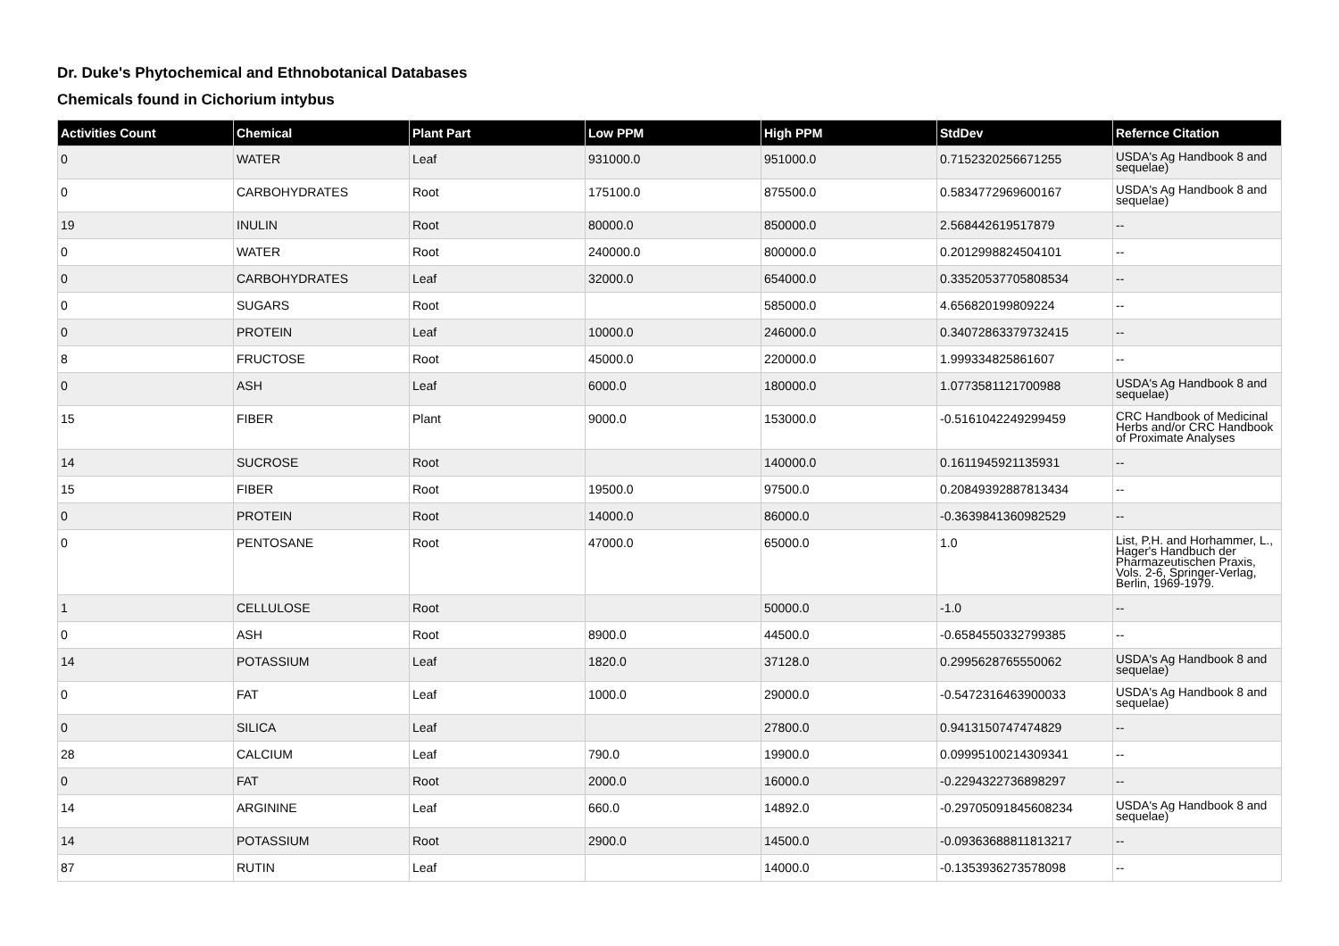Dr. Duke's Phytochemical and Ethnobotanical Databases
Chemicals found in Cichorium intybus
| Activities Count | Chemical | Plant Part | Low PPM | High PPM | StdDev | Refernce Citation |
| --- | --- | --- | --- | --- | --- | --- |
| 0 | WATER | Leaf | 931000.0 | 951000.0 | 0.7152320256671255 | USDA's Ag Handbook 8 and sequelae) |
| 0 | CARBOHYDRATES | Root | 175100.0 | 875500.0 | 0.5834772969600167 | USDA's Ag Handbook 8 and sequelae) |
| 19 | INULIN | Root | 80000.0 | 850000.0 | 2.568442619517879 | -- |
| 0 | WATER | Root | 240000.0 | 800000.0 | 0.2012998824504101 | -- |
| 0 | CARBOHYDRATES | Leaf | 32000.0 | 654000.0 | 0.33520537705808534 | -- |
| 0 | SUGARS | Root | | 585000.0 | 4.656820199809224 | -- |
| 0 | PROTEIN | Leaf | 10000.0 | 246000.0 | 0.34072863379732415 | -- |
| 8 | FRUCTOSE | Root | 45000.0 | 220000.0 | 1.999334825861607 | -- |
| 0 | ASH | Leaf | 6000.0 | 180000.0 | 1.0773581121700988 | USDA's Ag Handbook 8 and sequelae) |
| 15 | FIBER | Plant | 9000.0 | 153000.0 | -0.5161042249299459 | CRC Handbook of Medicinal Herbs and/or CRC Handbook of Proximate Analyses |
| 14 | SUCROSE | Root | | 140000.0 | 0.1611945921135931 | -- |
| 15 | FIBER | Root | 19500.0 | 97500.0 | 0.20849392887813434 | -- |
| 0 | PROTEIN | Root | 14000.0 | 86000.0 | -0.3639841360982529 | -- |
| 0 | PENTOSANE | Root | 47000.0 | 65000.0 | 1.0 | List, P.H. and Horhammer, L., Hager's Handbuch der Pharmazeutischen Praxis, Vols. 2-6, Springer-Verlag, Berlin, 1969-1979. |
| 1 | CELLULOSE | Root | | 50000.0 | -1.0 | -- |
| 0 | ASH | Root | 8900.0 | 44500.0 | -0.6584550332799385 | -- |
| 14 | POTASSIUM | Leaf | 1820.0 | 37128.0 | 0.2995628765550062 | USDA's Ag Handbook 8 and sequelae) |
| 0 | FAT | Leaf | 1000.0 | 29000.0 | -0.5472316463900033 | USDA's Ag Handbook 8 and sequelae) |
| 0 | SILICA | Leaf | | 27800.0 | 0.9413150747474829 | -- |
| 28 | CALCIUM | Leaf | 790.0 | 19900.0 | 0.09995100214309341 | -- |
| 0 | FAT | Root | 2000.0 | 16000.0 | -0.2294322736898297 | -- |
| 14 | ARGININE | Leaf | 660.0 | 14892.0 | -0.29705091845608234 | USDA's Ag Handbook 8 and sequelae) |
| 14 | POTASSIUM | Root | 2900.0 | 14500.0 | -0.09363688811813217 | -- |
| 87 | RUTIN | Leaf | | 14000.0 | -0.1353936273578098 | -- |